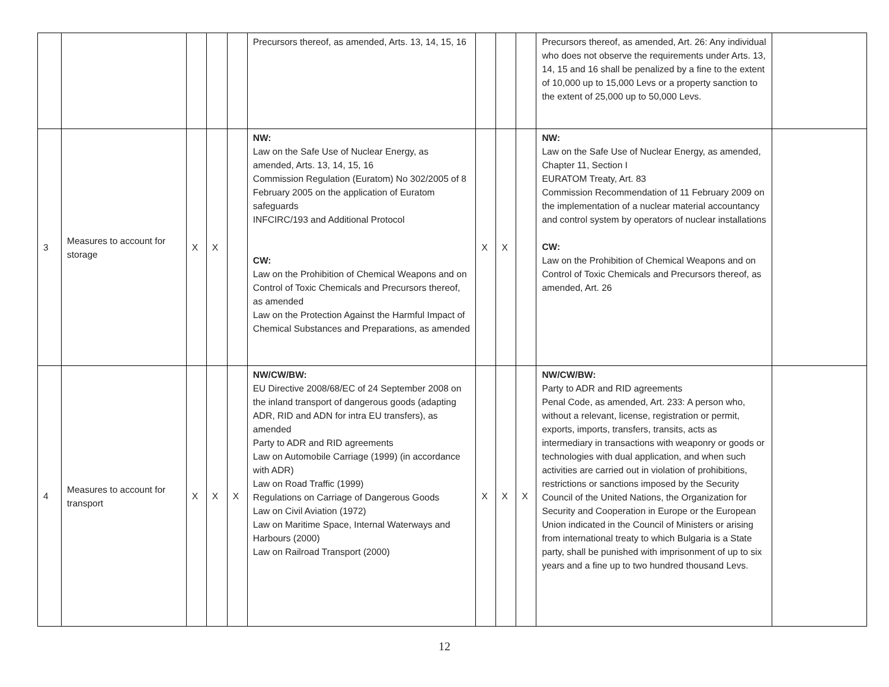| | | | | | Precursors thereof, as amended, Arts. 13, 14, 15, 16 | | | | Precursors thereof, as amended, Art. 26: Any individual who does not observe the requirements under Arts. 13, 14, 15 and 16 shall be penalized by a fine to the extent of 10,000 up to 15,000 Levs or a property sanction to the extent of 25,000 up to 50,000 Levs. | |
| 3 | Measures to account for storage | X | X | | NW: Law on the Safe Use of Nuclear Energy, as amended, Arts. 13, 14, 15, 16 Commission Regulation (Euratom) No 302/2005 of 8 February 2005 on the application of Euratom safeguards INFCIRC/193 and Additional Protocol CW: Law on the Prohibition of Chemical Weapons and on Control of Toxic Chemicals and Precursors thereof, as amended Law on the Protection Against the Harmful Impact of Chemical Substances and Preparations, as amended | X | X | | NW: Law on the Safe Use of Nuclear Energy, as amended, Chapter 11, Section I EURATOM Treaty, Art. 83 Commission Recommendation of 11 February 2009 on the implementation of a nuclear material accountancy and control system by operators of nuclear installations CW: Law on the Prohibition of Chemical Weapons and on Control of Toxic Chemicals and Precursors thereof, as amended, Art. 26 | |
| 4 | Measures to account for transport | X | X | X | NW/CW/BW: EU Directive 2008/68/EC of 24 September 2008 on the inland transport of dangerous goods (adapting ADR, RID and ADN for intra EU transfers), as amended Party to ADR and RID agreements Law on Automobile Carriage (1999) (in accordance with ADR) Law on Road Traffic (1999) Regulations on Carriage of Dangerous Goods Law on Civil Aviation (1972) Law on Maritime Space, Internal Waterways and Harbours (2000) Law on Railroad Transport (2000) | X | X | X | NW/CW/BW: Party to ADR and RID agreements Penal Code, as amended, Art. 233: A person who, without a relevant, license, registration or permit, exports, imports, transfers, transits, acts as intermediary in transactions with weaponry or goods or technologies with dual application, and when such activities are carried out in violation of prohibitions, restrictions or sanctions imposed by the Security Council of the United Nations, the Organization for Security and Cooperation in Europe or the European Union indicated in the Council of Ministers or arising from international treaty to which Bulgaria is a State party, shall be punished with imprisonment of up to six years and a fine up to two hundred thousand Levs. | |
12